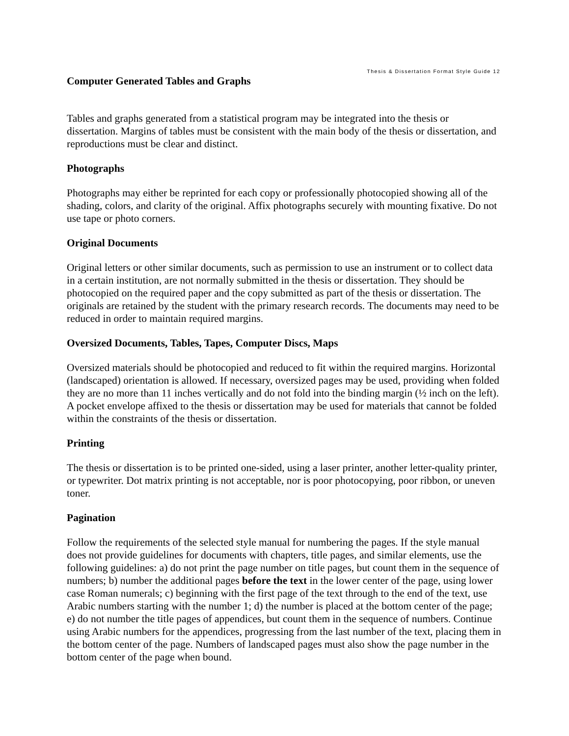Thesis & Dissertation Format Style Guide 12
Computer Generated Tables and Graphs
Tables and graphs generated from a statistical program may be integrated into the thesis or dissertation. Margins of tables must be consistent with the main body of the thesis or dissertation, and reproductions must be clear and distinct.
Photographs
Photographs may either be reprinted for each copy or professionally photocopied showing all of the shading, colors, and clarity of the original. Affix photographs securely with mounting fixative. Do not use tape or photo corners.
Original Documents
Original letters or other similar documents, such as permission to use an instrument or to collect data in a certain institution, are not normally submitted in the thesis or dissertation. They should be photocopied on the required paper and the copy submitted as part of the thesis or dissertation. The originals are retained by the student with the primary research records. The documents may need to be reduced in order to maintain required margins.
Oversized Documents, Tables, Tapes, Computer Discs, Maps
Oversized materials should be photocopied and reduced to fit within the required margins. Horizontal (landscaped) orientation is allowed. If necessary, oversized pages may be used, providing when folded they are no more than 11 inches vertically and do not fold into the binding margin (½ inch on the left). A pocket envelope affixed to the thesis or dissertation may be used for materials that cannot be folded within the constraints of the thesis or dissertation.
Printing
The thesis or dissertation is to be printed one-sided, using a laser printer, another letter-quality printer, or typewriter. Dot matrix printing is not acceptable, nor is poor photocopying, poor ribbon, or uneven toner.
Pagination
Follow the requirements of the selected style manual for numbering the pages. If the style manual does not provide guidelines for documents with chapters, title pages, and similar elements, use the following guidelines: a) do not print the page number on title pages, but count them in the sequence of numbers; b) number the additional pages before the text in the lower center of the page, using lower case Roman numerals; c) beginning with the first page of the text through to the end of the text, use Arabic numbers starting with the number 1; d) the number is placed at the bottom center of the page; e) do not number the title pages of appendices, but count them in the sequence of numbers. Continue using Arabic numbers for the appendices, progressing from the last number of the text, placing them in the bottom center of the page. Numbers of landscaped pages must also show the page number in the bottom center of the page when bound.